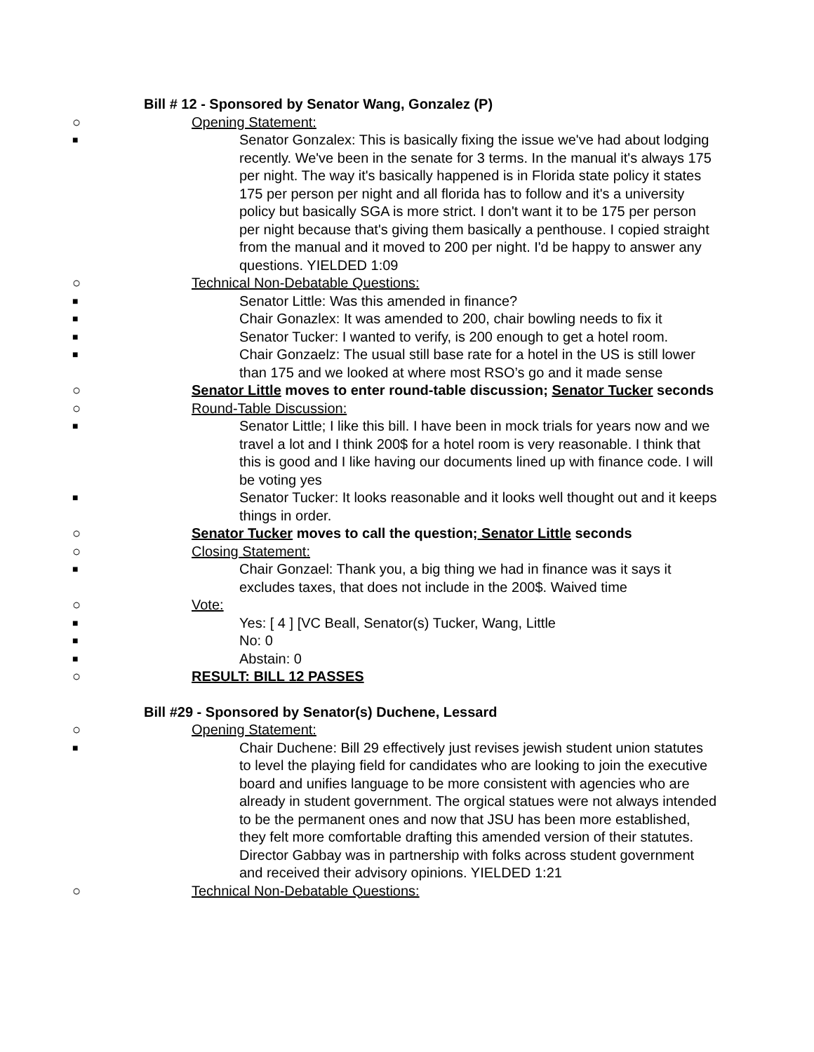● Bill # 12 - Sponsored by Senator Wang, Gonzalez (P)
○ Opening Statement:
■ Senator Gonzalex: This is basically fixing the issue we've had about lodging recently. We've been in the senate for 3 terms. In the manual it's always 175 per night. The way it's basically happened is in Florida state policy it states 175 per person per night and all florida has to follow and it's a university policy but basically SGA is more strict. I don't want it to be 175 per person per night because that's giving them basically a penthouse. I copied straight from the manual and it moved to 200 per night. I'd be happy to answer any questions. YIELDED 1:09
○ Technical Non-Debatable Questions:
■ Senator Little: Was this amended in finance?
■ Chair Gonazlex: It was amended to 200, chair bowling needs to fix it
■ Senator Tucker: I wanted to verify, is 200 enough to get a hotel room.
■ Chair Gonzaelz: The usual still base rate for a hotel in the US is still lower than 175 and we looked at where most RSO’s go and it made sense
○ Senator Little moves to enter round-table discussion; Senator Tucker seconds
○ Round-Table Discussion:
■ Senator Little; I like this bill. I have been in mock trials for years now and we travel a lot and I think 200$ for a hotel room is very reasonable. I think that this is good and I like having our documents lined up with finance code. I will be voting yes
■ Senator Tucker: It looks reasonable and it looks well thought out and it keeps things in order.
○ Senator Tucker moves to call the question; Senator Little seconds
○ Closing Statement:
■ Chair Gonzael: Thank you, a big thing we had in finance was it says it excludes taxes, that does not include in the 200$. Waived time
○ Vote:
■ Yes: [ 4 ] [VC Beall, Senator(s) Tucker, Wang, Little
■ No: 0
■ Abstain: 0
○ RESULT: BILL 12 PASSES
● Bill #29 - Sponsored by Senator(s) Duchene, Lessard
○ Opening Statement:
■ Chair Duchene: Bill 29 effectively just revises jewish student union statutes to level the playing field for candidates who are looking to join the executive board and unifies language to be more consistent with agencies who are already in student government. The orgical statues were not always intended to be the permanent ones and now that JSU has been more established, they felt more comfortable drafting this amended version of their statutes. Director Gabbay was in partnership with folks across student government and received their advisory opinions. YIELDED 1:21
○ Technical Non-Debatable Questions: